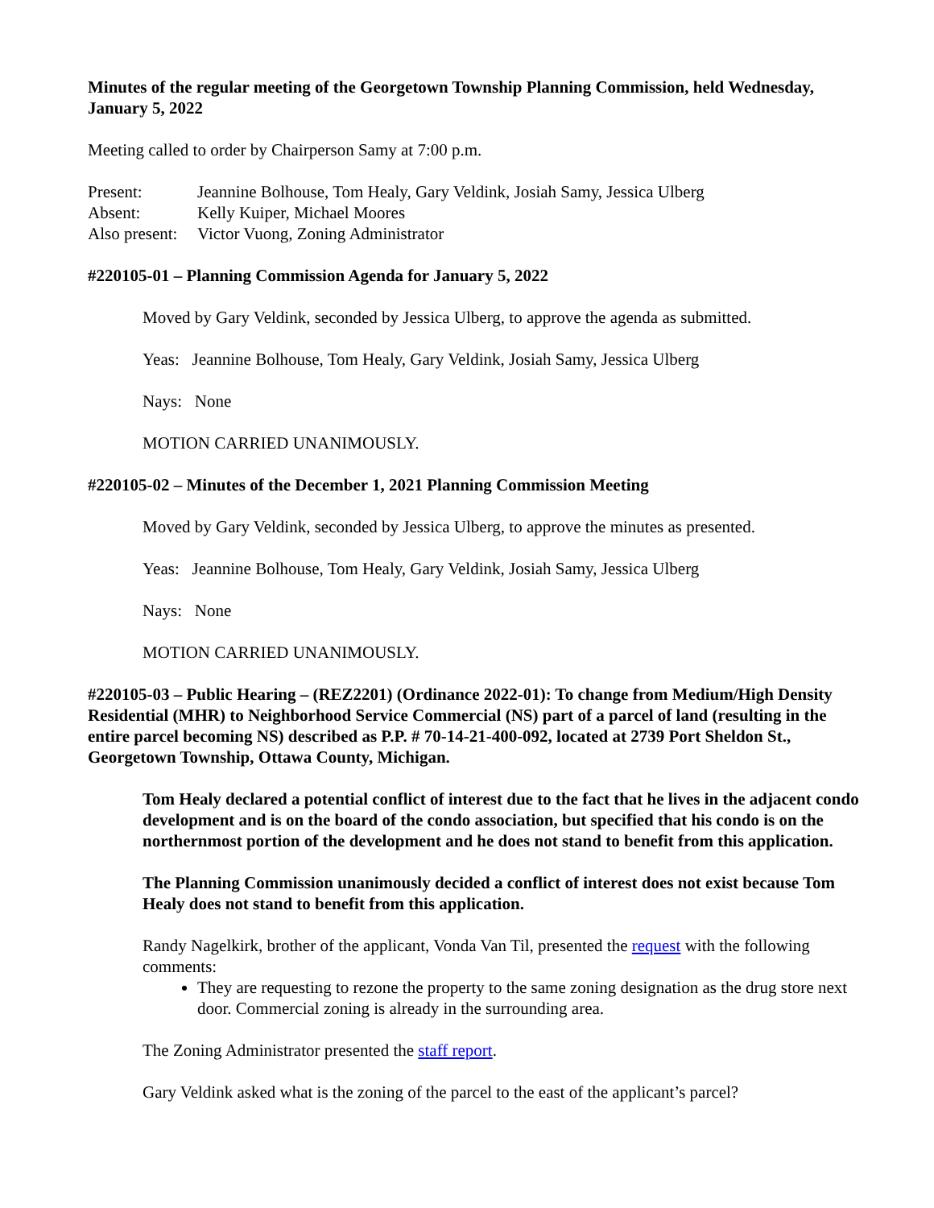Minutes of the regular meeting of the Georgetown Township Planning Commission, held Wednesday, January 5, 2022
Meeting called to order by Chairperson Samy at 7:00 p.m.
| Present: | Jeannine Bolhouse, Tom Healy, Gary Veldink, Josiah Samy, Jessica Ulberg |
| Absent: | Kelly Kuiper, Michael Moores |
| Also present: | Victor Vuong, Zoning Administrator |
#220105-01 – Planning Commission Agenda for January 5, 2022
Moved by Gary Veldink, seconded by Jessica Ulberg, to approve the agenda as submitted.
Yeas: Jeannine Bolhouse, Tom Healy, Gary Veldink, Josiah Samy, Jessica Ulberg
Nays: None
MOTION CARRIED UNANIMOUSLY.
#220105-02 – Minutes of the December 1, 2021 Planning Commission Meeting
Moved by Gary Veldink, seconded by Jessica Ulberg, to approve the minutes as presented.
Yeas: Jeannine Bolhouse, Tom Healy, Gary Veldink, Josiah Samy, Jessica Ulberg
Nays: None
MOTION CARRIED UNANIMOUSLY.
#220105-03 – Public Hearing – (REZ2201) (Ordinance 2022-01): To change from Medium/High Density Residential (MHR) to Neighborhood Service Commercial (NS) part of a parcel of land (resulting in the entire parcel becoming NS) described as P.P. # 70-14-21-400-092, located at 2739 Port Sheldon St., Georgetown Township, Ottawa County, Michigan.
Tom Healy declared a potential conflict of interest due to the fact that he lives in the adjacent condo development and is on the board of the condo association, but specified that his condo is on the northernmost portion of the development and he does not stand to benefit from this application.
The Planning Commission unanimously decided a conflict of interest does not exist because Tom Healy does not stand to benefit from this application.
Randy Nagelkirk, brother of the applicant, Vonda Van Til, presented the request with the following comments:
They are requesting to rezone the property to the same zoning designation as the drug store next door. Commercial zoning is already in the surrounding area.
The Zoning Administrator presented the staff report.
Gary Veldink asked what is the zoning of the parcel to the east of the applicant’s parcel?